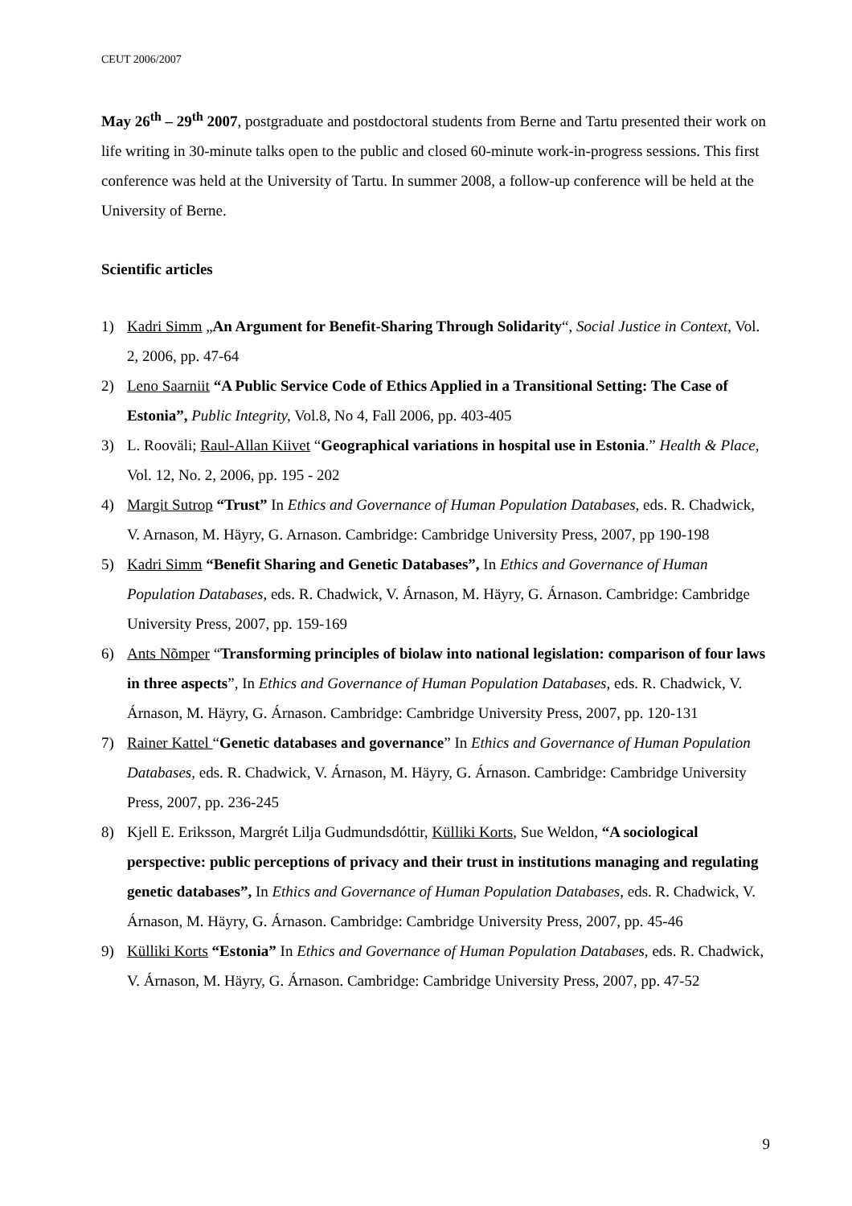CEUT 2006/2007
May 26<sup>th</sup> – 29<sup>th</sup> 2007, postgraduate and postdoctoral students from Berne and Tartu presented their work on life writing in 30-minute talks open to the public and closed 60-minute work-in-progress sessions. This first conference was held at the University of Tartu. In summer 2008, a follow-up conference will be held at the University of Berne.
Scientific articles
1) Kadri Simm „An Argument for Benefit-Sharing Through Solidarity“, Social Justice in Context, Vol. 2, 2006, pp. 47-64
2) Leno Saarniit “A Public Service Code of Ethics Applied in a Transitional Setting: The Case of Estonia”, Public Integrity, Vol.8, No 4, Fall 2006, pp. 403-405
3) L. Rooväli; Raul-Allan Kiivet “Geographical variations in hospital use in Estonia.” Health & Place, Vol. 12, No. 2, 2006, pp. 195 - 202
4) Margit Sutrop “Trust” In Ethics and Governance of Human Population Databases, eds. R. Chadwick, V. Arnason, M. Häyry, G. Arnason. Cambridge: Cambridge University Press, 2007, pp 190-198
5) Kadri Simm “Benefit Sharing and Genetic Databases”, In Ethics and Governance of Human Population Databases, eds. R. Chadwick, V. Árnason, M. Häyry, G. Árnason. Cambridge: Cambridge University Press, 2007, pp. 159-169
6) Ants Nõmper “Transforming principles of biolaw into national legislation: comparison of four laws in three aspects”, In Ethics and Governance of Human Population Databases, eds. R. Chadwick, V. Árnason, M. Häyry, G. Árnason. Cambridge: Cambridge University Press, 2007, pp. 120-131
7) Rainer Kattel “Genetic databases and governance” In Ethics and Governance of Human Population Databases, eds. R. Chadwick, V. Árnason, M. Häyry, G. Árnason. Cambridge: Cambridge University Press, 2007, pp. 236-245
8) Kjell E. Eriksson, Margrét Lilja Gudmundsdóttir, Külliki Korts, Sue Weldon, “A sociological perspective: public perceptions of privacy and their trust in institutions managing and regulating genetic databases”, In Ethics and Governance of Human Population Databases, eds. R. Chadwick, V. Árnason, M. Häyry, G. Árnason. Cambridge: Cambridge University Press, 2007, pp. 45-46
9) Külliki Korts “Estonia” In Ethics and Governance of Human Population Databases, eds. R. Chadwick, V. Árnason, M. Häyry, G. Árnason. Cambridge: Cambridge University Press, 2007, pp. 47-52
9